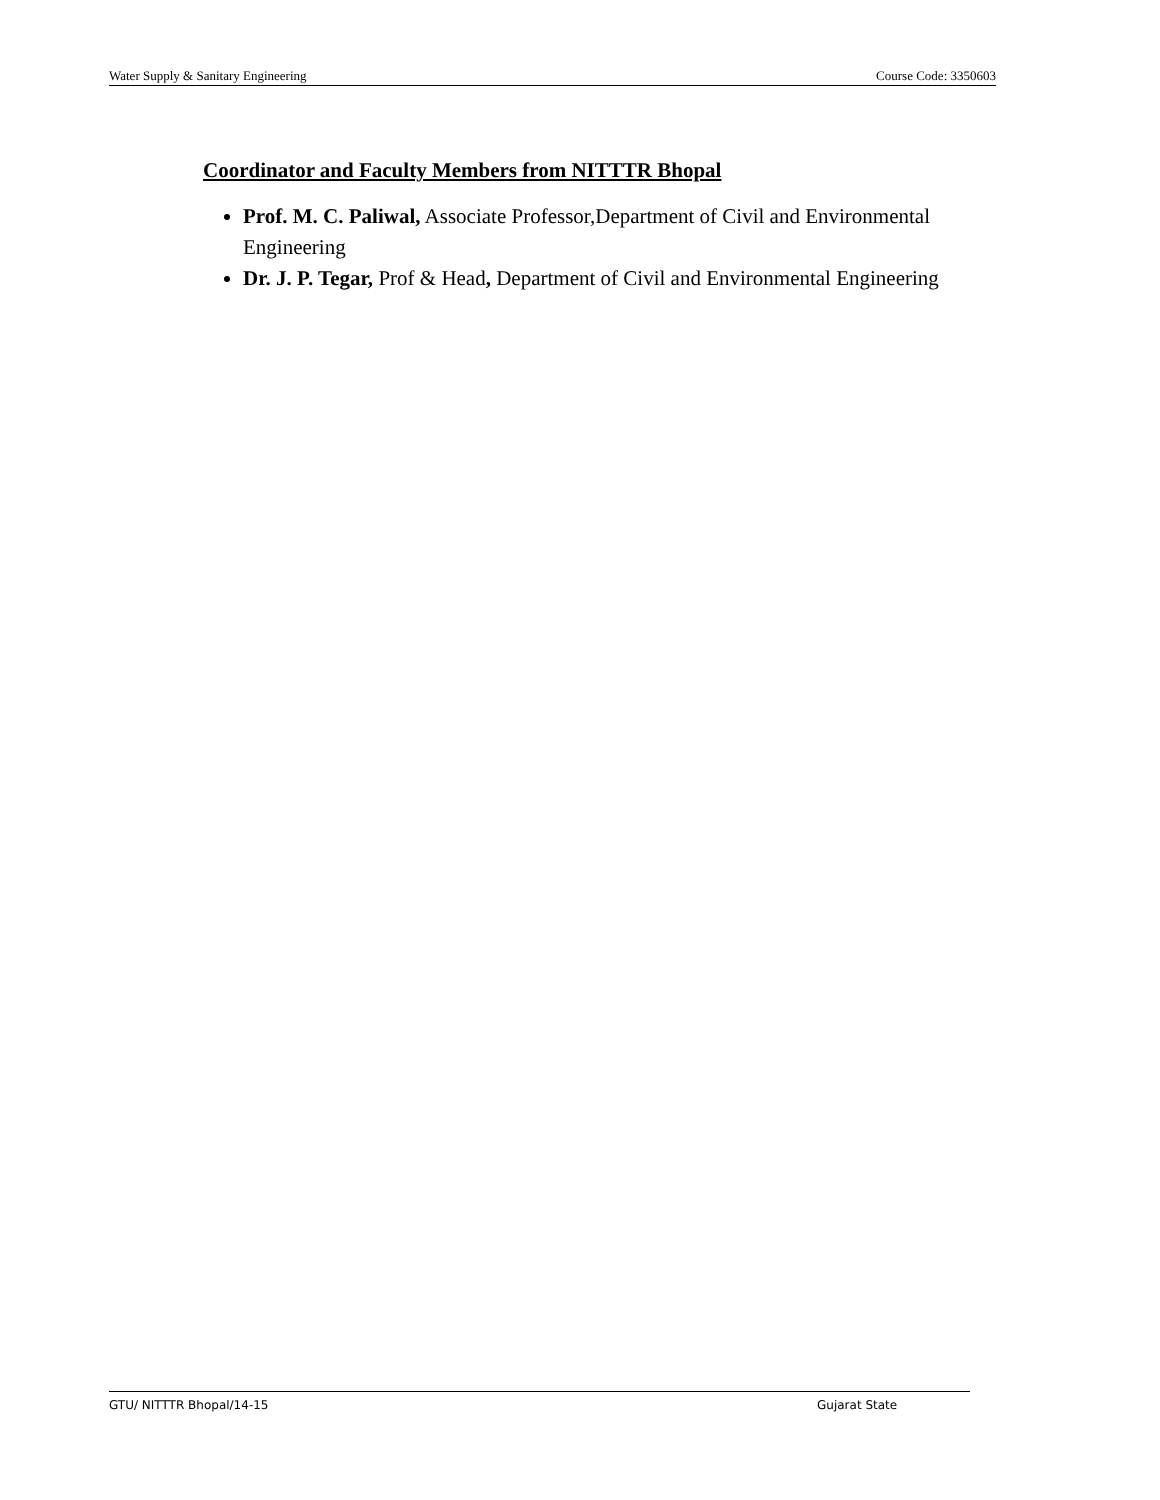Water Supply & Sanitary Engineering Course Code: 3350603
Coordinator and Faculty Members from NITTTR Bhopal
Prof. M. C. Paliwal, Associate Professor,Department of Civil and Environmental Engineering
Dr. J. P. Tegar, Prof & Head, Department of Civil and Environmental Engineering
GTU/ NITTTR Bhopal/14-15 Gujarat State